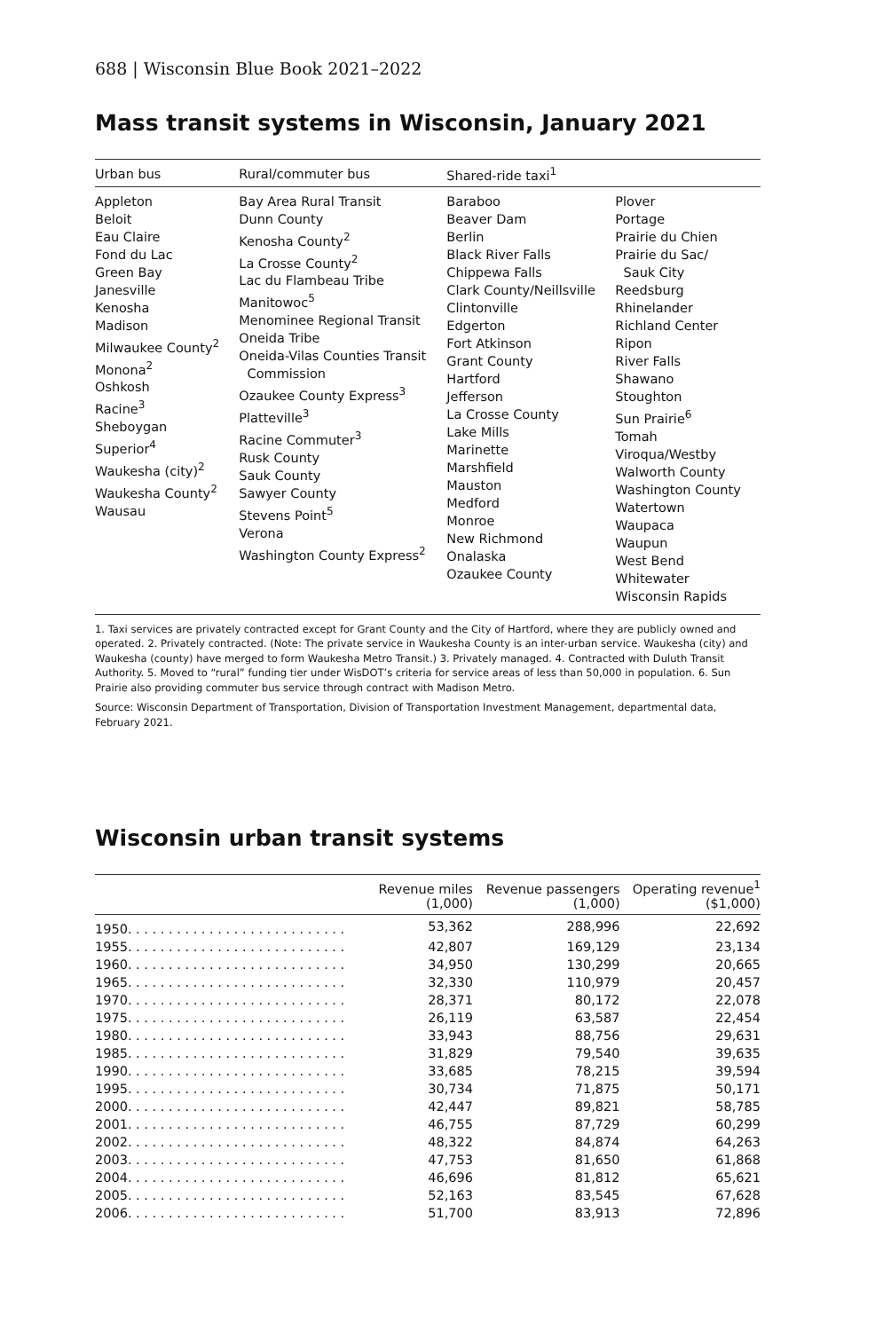688 | Wisconsin Blue Book 2021–2022
Mass transit systems in Wisconsin, January 2021
| Urban bus | Rural/commuter bus | Shared-ride taxi<sup>1</sup> | |
| --- | --- | --- | --- |
| Appleton Beloit Eau Claire Fond du Lac Green Bay Janesville Kenosha Madison Milwaukee County<sup>2</sup> Monona<sup>2</sup> Oshkosh Racine<sup>3</sup> Sheboygan Superior<sup>4</sup> Waukesha (city)<sup>2</sup> Waukesha County<sup>2</sup> Wausau | Bay Area Rural Transit Dunn County Kenosha County<sup>2</sup> La Crosse County<sup>2</sup> Lac du Flambeau Tribe Manitowoc<sup>5</sup> Menominee Regional Transit Oneida Tribe Oneida-Vilas Counties Transit Commission Ozaukee County Express<sup>3</sup> Platteville<sup>3</sup> Racine Commuter<sup>3</sup> Rusk County Sauk County Sawyer County Stevens Point<sup>5</sup> Verona Washington County Express<sup>2</sup> | Baraboo Beaver Dam Berlin Black River Falls Chippewa Falls Clark County/Neillsville Clintonville Edgerton Fort Atkinson Grant County Hartford Jefferson La Crosse County Lake Mills Marinette Marshfield Mauston Medford Monroe New Richmond Onalaska Ozaukee County | Plover Portage Prairie du Chien Prairie du Sac/ Sauk City Reedsburg Rhinelander Richland Center Ripon River Falls Shawano Stoughton Sun Prairie<sup>6</sup> Tomah Viroqua/Westby Walworth County Washington County Watertown Waupaca Waupun West Bend Whitewater Wisconsin Rapids |
1. Taxi services are privately contracted except for Grant County and the City of Hartford, where they are publicly owned and operated. 2. Privately contracted. (Note: The private service in Waukesha County is an inter-urban service. Waukesha (city) and Waukesha (county) have merged to form Waukesha Metro Transit.) 3. Privately managed. 4. Contracted with Duluth Transit Authority. 5. Moved to “rural” funding tier under WisDOT’s criteria for service areas of less than 50,000 in population. 6. Sun Prairie also providing commuter bus service through contract with Madison Metro.
Source: Wisconsin Department of Transportation, Division of Transportation Investment Management, departmental data, February 2021.
Wisconsin urban transit systems
| | Revenue miles (1,000) | Revenue passengers (1,000) | Operating revenue<sup>1</sup> ($1,000) |
| --- | --- | --- | --- |
| 1950. . . . . . . . . . . . . . . . . . . . . . . . . . . | 53,362 | 288,996 | 22,692 |
| 1955. . . . . . . . . . . . . . . . . . . . . . . . . . . | 42,807 | 169,129 | 23,134 |
| 1960. . . . . . . . . . . . . . . . . . . . . . . . . . . | 34,950 | 130,299 | 20,665 |
| 1965. . . . . . . . . . . . . . . . . . . . . . . . . . . | 32,330 | 110,979 | 20,457 |
| 1970. . . . . . . . . . . . . . . . . . . . . . . . . . . | 28,371 | 80,172 | 22,078 |
| 1975. . . . . . . . . . . . . . . . . . . . . . . . . . . | 26,119 | 63,587 | 22,454 |
| 1980. . . . . . . . . . . . . . . . . . . . . . . . . . . | 33,943 | 88,756 | 29,631 |
| 1985. . . . . . . . . . . . . . . . . . . . . . . . . . . | 31,829 | 79,540 | 39,635 |
| 1990. . . . . . . . . . . . . . . . . . . . . . . . . . . | 33,685 | 78,215 | 39,594 |
| 1995. . . . . . . . . . . . . . . . . . . . . . . . . . . | 30,734 | 71,875 | 50,171 |
| 2000. . . . . . . . . . . . . . . . . . . . . . . . . . . | 42,447 | 89,821 | 58,785 |
| 2001. . . . . . . . . . . . . . . . . . . . . . . . . . . | 46,755 | 87,729 | 60,299 |
| 2002. . . . . . . . . . . . . . . . . . . . . . . . . . . | 48,322 | 84,874 | 64,263 |
| 2003. . . . . . . . . . . . . . . . . . . . . . . . . . . | 47,753 | 81,650 | 61,868 |
| 2004. . . . . . . . . . . . . . . . . . . . . . . . . . . | 46,696 | 81,812 | 65,621 |
| 2005. . . . . . . . . . . . . . . . . . . . . . . . . . . | 52,163 | 83,545 | 67,628 |
| 2006. . . . . . . . . . . . . . . . . . . . . . . . . . . | 51,700 | 83,913 | 72,896 |